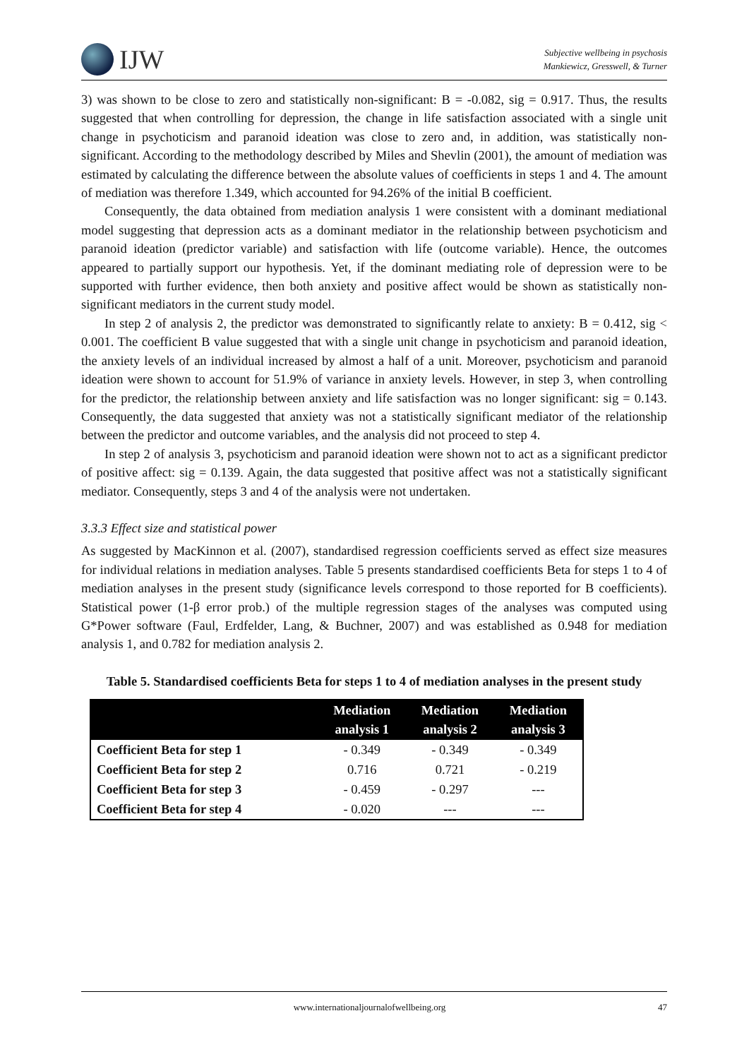IJW
Subjective wellbeing in psychosis
Mankiewicz, Gresswell, & Turner
3) was shown to be close to zero and statistically non-significant: B = -0.082, sig = 0.917. Thus, the results suggested that when controlling for depression, the change in life satisfaction associated with a single unit change in psychoticism and paranoid ideation was close to zero and, in addition, was statistically non-significant. According to the methodology described by Miles and Shevlin (2001), the amount of mediation was estimated by calculating the difference between the absolute values of coefficients in steps 1 and 4. The amount of mediation was therefore 1.349, which accounted for 94.26% of the initial B coefficient.
Consequently, the data obtained from mediation analysis 1 were consistent with a dominant mediational model suggesting that depression acts as a dominant mediator in the relationship between psychoticism and paranoid ideation (predictor variable) and satisfaction with life (outcome variable). Hence, the outcomes appeared to partially support our hypothesis. Yet, if the dominant mediating role of depression were to be supported with further evidence, then both anxiety and positive affect would be shown as statistically non-significant mediators in the current study model.
In step 2 of analysis 2, the predictor was demonstrated to significantly relate to anxiety: B = 0.412, sig < 0.001. The coefficient B value suggested that with a single unit change in psychoticism and paranoid ideation, the anxiety levels of an individual increased by almost a half of a unit. Moreover, psychoticism and paranoid ideation were shown to account for 51.9% of variance in anxiety levels. However, in step 3, when controlling for the predictor, the relationship between anxiety and life satisfaction was no longer significant: sig = 0.143. Consequently, the data suggested that anxiety was not a statistically significant mediator of the relationship between the predictor and outcome variables, and the analysis did not proceed to step 4.
In step 2 of analysis 3, psychoticism and paranoid ideation were shown not to act as a significant predictor of positive affect: sig = 0.139. Again, the data suggested that positive affect was not a statistically significant mediator. Consequently, steps 3 and 4 of the analysis were not undertaken.
3.3.3 Effect size and statistical power
As suggested by MacKinnon et al. (2007), standardised regression coefficients served as effect size measures for individual relations in mediation analyses. Table 5 presents standardised coefficients Beta for steps 1 to 4 of mediation analyses in the present study (significance levels correspond to those reported for B coefficients). Statistical power (1-β error prob.) of the multiple regression stages of the analyses was computed using G*Power software (Faul, Erdfelder, Lang, & Buchner, 2007) and was established as 0.948 for mediation analysis 1, and 0.782 for mediation analysis 2.
Table 5. Standardised coefficients Beta for steps 1 to 4 of mediation analyses in the present study
| | Mediation analysis 1 | Mediation analysis 2 | Mediation analysis 3 |
| --- | --- | --- | --- |
| Coefficient Beta for step 1 | - 0.349 | - 0.349 | - 0.349 |
| Coefficient Beta for step 2 | 0.716 | 0.721 | - 0.219 |
| Coefficient Beta for step 3 | - 0.459 | - 0.297 | --- |
| Coefficient Beta for step 4 | - 0.020 | --- | --- |
www.internationaljournalofwellbeing.org 47